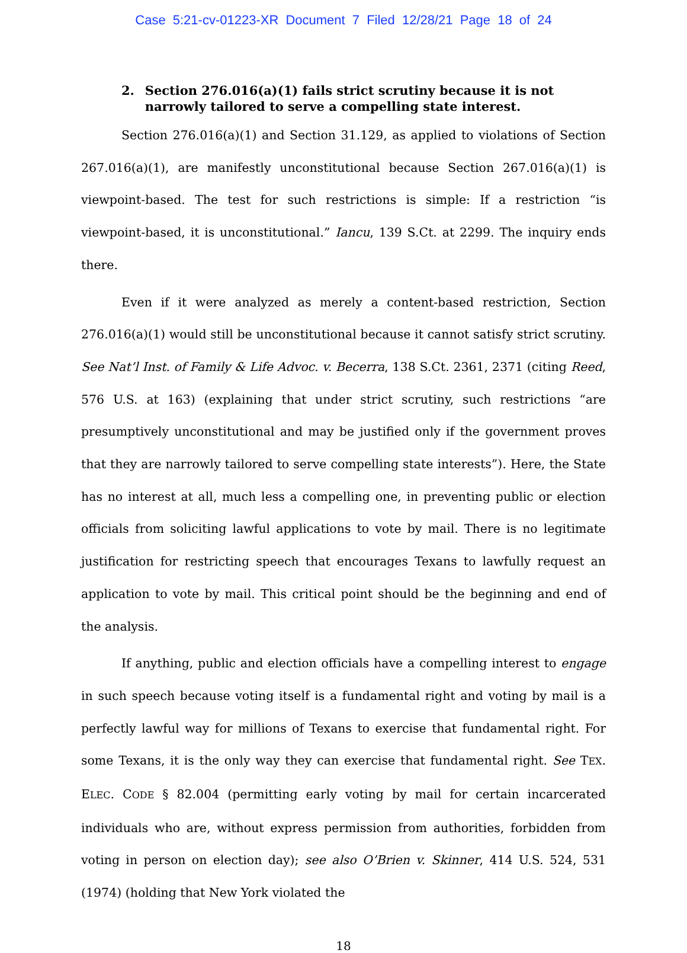Case 5:21-cv-01223-XR Document 7 Filed 12/28/21 Page 18 of 24
2. Section 276.016(a)(1) fails strict scrutiny because it is not narrowly tailored to serve a compelling state interest.
Section 276.016(a)(1) and Section 31.129, as applied to violations of Section 267.016(a)(1), are manifestly unconstitutional because Section 267.016(a)(1) is viewpoint-based. The test for such restrictions is simple: If a restriction “is viewpoint-based, it is unconstitutional.” Iancu, 139 S.Ct. at 2299. The inquiry ends there.
Even if it were analyzed as merely a content-based restriction, Section 276.016(a)(1) would still be unconstitutional because it cannot satisfy strict scrutiny. See Nat’l Inst. of Family & Life Advoc. v. Becerra, 138 S.Ct. 2361, 2371 (citing Reed, 576 U.S. at 163) (explaining that under strict scrutiny, such restrictions “are presumptively unconstitutional and may be justified only if the government proves that they are narrowly tailored to serve compelling state interests”). Here, the State has no interest at all, much less a compelling one, in preventing public or election officials from soliciting lawful applications to vote by mail. There is no legitimate justification for restricting speech that encourages Texans to lawfully request an application to vote by mail. This critical point should be the beginning and end of the analysis.
If anything, public and election officials have a compelling interest to engage in such speech because voting itself is a fundamental right and voting by mail is a perfectly lawful way for millions of Texans to exercise that fundamental right. For some Texans, it is the only way they can exercise that fundamental right. See TEX. ELEC. CODE § 82.004 (permitting early voting by mail for certain incarcerated individuals who are, without express permission from authorities, forbidden from voting in person on election day); see also O’Brien v. Skinner, 414 U.S. 524, 531 (1974) (holding that New York violated the
18